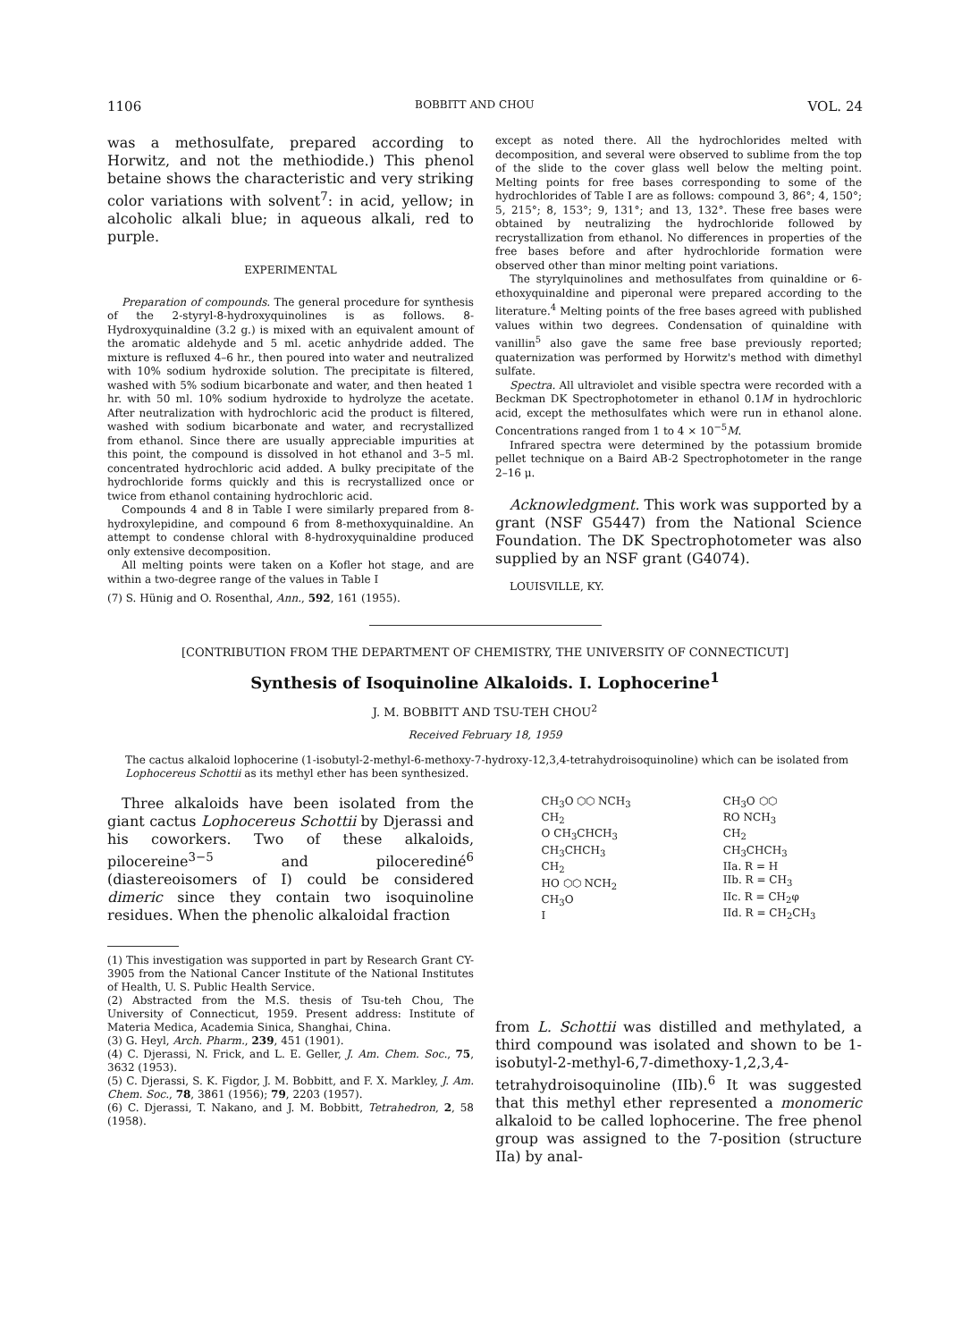1106 BOBBITT AND CHOU VOL. 24
was a methosulfate, prepared according to Horwitz, and not the methiodide.) This phenol betaine shows the characteristic and very striking color variations with solvent<sup>7</sup>: in acid, yellow; in alcoholic alkali blue; in aqueous alkali, red to purple.
EXPERIMENTAL
Preparation of compounds. The general procedure for synthesis of the 2-styryl-8-hydroxyquinolines is as follows. 8-Hydroxyquinaldine (3.2 g.) is mixed with an equivalent amount of the aromatic aldehyde and 5 ml. acetic anhydride added. The mixture is refluxed 4–6 hr., then poured into water and neutralized with 10% sodium hydroxide solution. The precipitate is filtered, washed with 5% sodium bicarbonate and water, and then heated 1 hr. with 50 ml. 10% sodium hydroxide to hydrolyze the acetate. After neutralization with hydrochloric acid the product is filtered, washed with sodium bicarbonate and water, and recrystallized from ethanol. Since there are usually appreciable impurities at this point, the compound is dissolved in hot ethanol and 3–5 ml. concentrated hydrochloric acid added. A bulky precipitate of the hydrochloride forms quickly and this is recrystallized once or twice from ethanol containing hydrochloric acid.
Compounds 4 and 8 in Table I were similarly prepared from 8-hydroxylepidine, and compound 6 from 8-methoxyquinaldine. An attempt to condense chloral with 8-hydroxyquinaldine produced only extensive decomposition.
All melting points were taken on a Kofler hot stage, and are within a two-degree range of the values in Table I
(7) S. Hünig and O. Rosenthal, Ann., 592, 161 (1955).
except as noted there. All the hydrochlorides melted with decomposition, and several were observed to sublime from the top of the slide to the cover glass well below the melting point. Melting points for free bases corresponding to some of the hydrochlorides of Table I are as follows: compound 3, 86°; 4, 150°; 5, 215°; 8, 153°; 9, 131°; and 13, 132°. These free bases were obtained by neutralizing the hydrochloride followed by recrystallization from ethanol. No differences in properties of the free bases before and after hydrochloride formation were observed other than minor melting point variations.
The styrylquinolines and methosulfates from quinaldine or 6-ethoxyquinaldine and piperonal were prepared according to the literature.<sup>4</sup> Melting points of the free bases agreed with published values within two degrees. Condensation of quinaldine with vanillin<sup>5</sup> also gave the same free base previously reported; quaternization was performed by Horwitz's method with dimethyl sulfate.
Spectra. All ultraviolet and visible spectra were recorded with a Beckman DK Spectrophotometer in ethanol 0.1M in hydrochloric acid, except the methosulfates which were run in ethanol alone. Concentrations ranged from 1 to 4 × 10<sup>−5</sup>M.
Infrared spectra were determined by the potassium bromide pellet technique on a Baird AB-2 Spectrophotometer in the range 2–16 μ.
Acknowledgment. This work was supported by a grant (NSF G5447) from the National Science Foundation. The DK Spectrophotometer was also supplied by an NSF grant (G4074).
LOUISVILLE, KY.
[CONTRIBUTION FROM THE DEPARTMENT OF CHEMISTRY, THE UNIVERSITY OF CONNECTICUT]
Synthesis of Isoquinoline Alkaloids. I. Lophocerine<sup>1</sup>
J. M. BOBBITT AND TSU-TEH CHOU<sup>2</sup>
Received February 18, 1959
The cactus alkaloid lophocerine (1-isobutyl-2-methyl-6-methoxy-7-hydroxy-12,3,4-tetrahydroisoquinoline) which can be isolated from Lophocereus Schottii as its methyl ether has been synthesized.
Three alkaloids have been isolated from the giant cactus Lophocereus Schottii by Djerassi and his coworkers. Two of these alkaloids, pilocereine<sup>3−5</sup> and pilocerediné<sup>6</sup> (diastereoisomers of I) could be considered dimeric since they contain two isoquinoline residues. When the phenolic alkaloidal fraction
(1) This investigation was supported in part by Research Grant CY-3905 from the National Cancer Institute of the National Institutes of Health, U. S. Public Health Service.
(2) Abstracted from the M.S. thesis of Tsu-teh Chou, The University of Connecticut, 1959. Present address: Institute of Materia Medica, Academia Sinica, Shanghai, China.
(3) G. Heyl, Arch. Pharm., 239, 451 (1901).
(4) C. Djerassi, N. Frick, and L. E. Geller, J. Am. Chem. Soc., 75, 3632 (1953).
(5) C. Djerassi, S. K. Figdor, J. M. Bobbitt, and F. X. Markley, J. Am. Chem. Soc., 78, 3861 (1956); 79, 2203 (1957).
(6) C. Djerassi, T. Nakano, and J. M. Bobbitt, Tetrahedron, 2, 58 (1958).
CH<sub>3</sub>O ⬡⬡ NCH<sub>3</sub>
CH<sub>2</sub>
O CH<sub>3</sub>CHCH<sub>3</sub>
CH<sub>3</sub>CHCH<sub>3</sub>
CH<sub>2</sub>
HO ⬡⬡ NCH<sub>2</sub>
CH<sub>3</sub>O
I
CH<sub>3</sub>O ⬡⬡
RO NCH<sub>3</sub>
CH<sub>2</sub>
CH<sub>3</sub>CHCH<sub>3</sub>
IIa. R = H
IIb. R = CH<sub>3</sub>
IIc. R = CH<sub>2</sub>φ
IId. R = CH<sub>2</sub>CH<sub>3</sub>
from L. Schottii was distilled and methylated, a third compound was isolated and shown to be 1-isobutyl-2-methyl-6,7-dimethoxy-1,2,3,4-tetrahydroisoquinoline (IIb).<sup>6</sup> It was suggested that this methyl ether represented a monomeric alkaloid to be called lophocerine. The free phenol group was assigned to the 7-position (structure IIa) by anal-